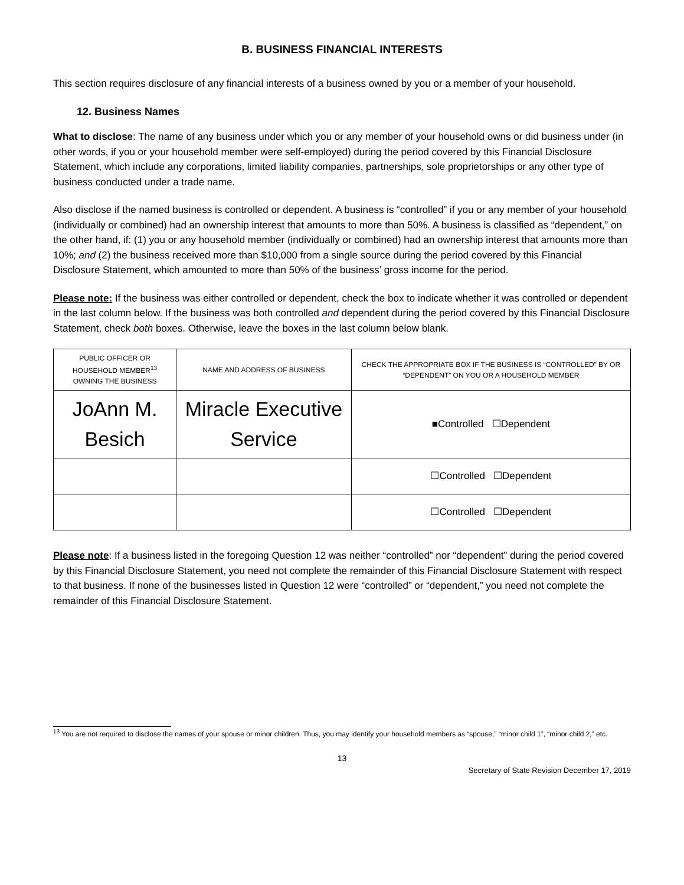B. BUSINESS FINANCIAL INTERESTS
This section requires disclosure of any financial interests of a business owned by you or a member of your household.
12. Business Names
What to disclose: The name of any business under which you or any member of your household owns or did business under (in other words, if you or your household member were self-employed) during the period covered by this Financial Disclosure Statement, which include any corporations, limited liability companies, partnerships, sole proprietorships or any other type of business conducted under a trade name.
Also disclose if the named business is controlled or dependent. A business is “controlled” if you or any member of your household (individually or combined) had an ownership interest that amounts to more than 50%. A business is classified as “dependent,” on the other hand, if: (1) you or any household member (individually or combined) had an ownership interest that amounts more than 10%; and (2) the business received more than $10,000 from a single source during the period covered by this Financial Disclosure Statement, which amounted to more than 50% of the business’ gross income for the period.
Please note: If the business was either controlled or dependent, check the box to indicate whether it was controlled or dependent in the last column below. If the business was both controlled and dependent during the period covered by this Financial Disclosure Statement, check both boxes. Otherwise, leave the boxes in the last column below blank.
| PUBLIC OFFICER OR HOUSEHOLD MEMBER<sup>13</sup> OWNING THE BUSINESS | NAME AND ADDRESS OF BUSINESS | CHECK THE APPROPRIATE BOX IF THE BUSINESS IS “CONTROLLED” BY OR “DEPENDENT” ON YOU OR A HOUSEHOLD MEMBER |
| --- | --- | --- |
| JoAnn M. Besich | Miracle Executive Service | ■Controlled ☐Dependent |
| | | ☐Controlled ☐Dependent |
| | | ☐Controlled ☐Dependent |
Please note: If a business listed in the foregoing Question 12 was neither “controlled” nor “dependent” during the period covered by this Financial Disclosure Statement, you need not complete the remainder of this Financial Disclosure Statement with respect to that business. If none of the businesses listed in Question 12 were “controlled” or “dependent,” you need not complete the remainder of this Financial Disclosure Statement.
<sup>13</sup> You are not required to disclose the names of your spouse or minor children. Thus, you may identify your household members as “spouse,” “minor child 1”, “minor child 2,” etc.
13
Secretary of State Revision December 17, 2019